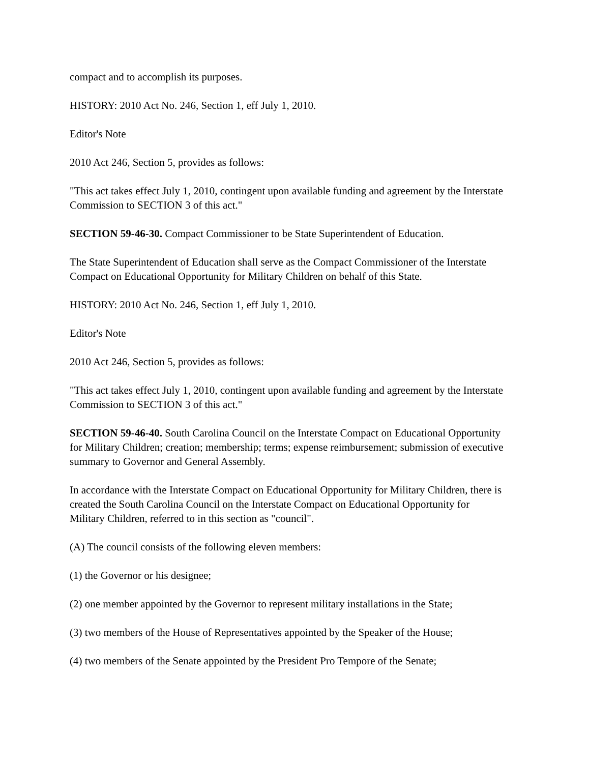compact and to accomplish its purposes.
HISTORY: 2010 Act No. 246, Section 1, eff July 1, 2010.
Editor's Note
2010 Act 246, Section 5, provides as follows:
"This act takes effect July 1, 2010, contingent upon available funding and agreement by the Interstate Commission to SECTION 3 of this act."
SECTION 59-46-30. Compact Commissioner to be State Superintendent of Education.
The State Superintendent of Education shall serve as the Compact Commissioner of the Interstate Compact on Educational Opportunity for Military Children on behalf of this State.
HISTORY: 2010 Act No. 246, Section 1, eff July 1, 2010.
Editor's Note
2010 Act 246, Section 5, provides as follows:
"This act takes effect July 1, 2010, contingent upon available funding and agreement by the Interstate Commission to SECTION 3 of this act."
SECTION 59-46-40. South Carolina Council on the Interstate Compact on Educational Opportunity for Military Children; creation; membership; terms; expense reimbursement; submission of executive summary to Governor and General Assembly.
In accordance with the Interstate Compact on Educational Opportunity for Military Children, there is created the South Carolina Council on the Interstate Compact on Educational Opportunity for Military Children, referred to in this section as "council".
(A) The council consists of the following eleven members:
(1) the Governor or his designee;
(2) one member appointed by the Governor to represent military installations in the State;
(3) two members of the House of Representatives appointed by the Speaker of the House;
(4) two members of the Senate appointed by the President Pro Tempore of the Senate;